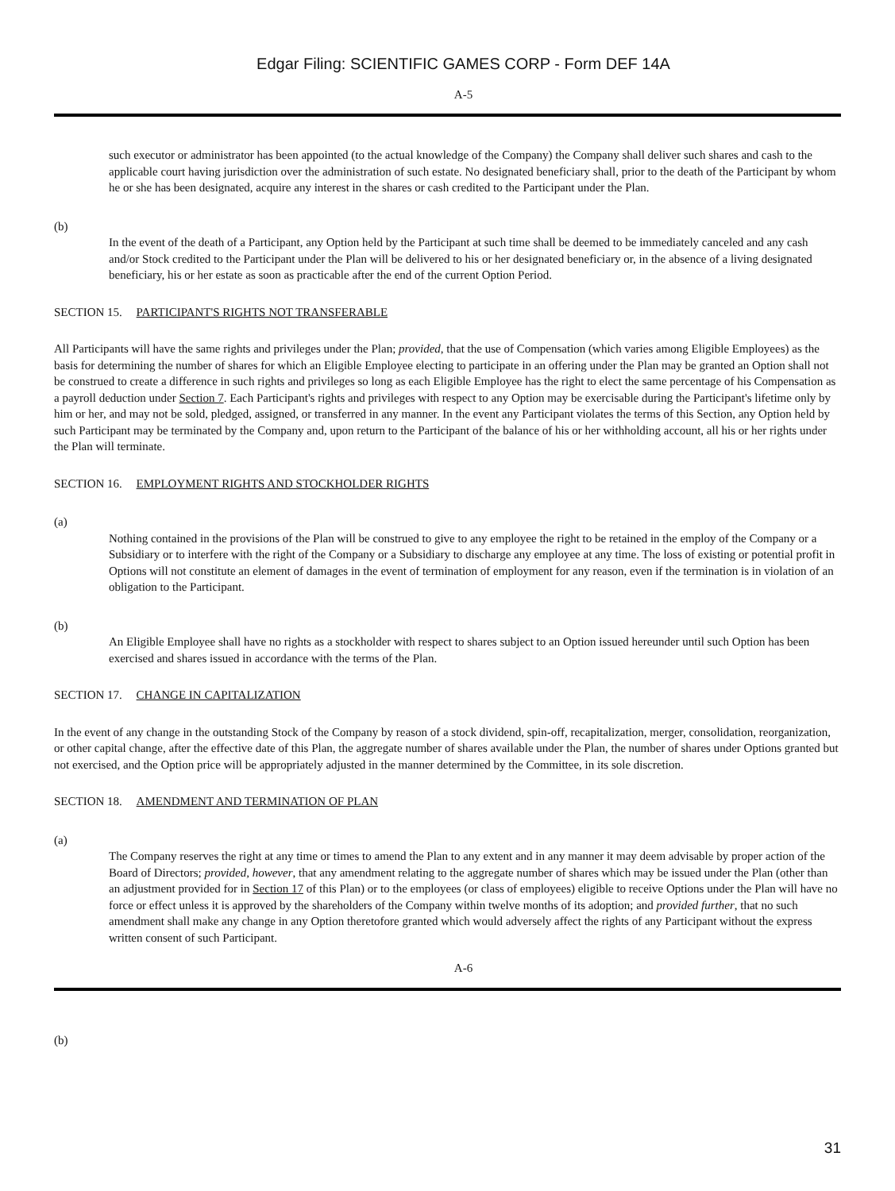Edgar Filing: SCIENTIFIC GAMES CORP - Form DEF 14A
A-5
such executor or administrator has been appointed (to the actual knowledge of the Company) the Company shall deliver such shares and cash to the applicable court having jurisdiction over the administration of such estate. No designated beneficiary shall, prior to the death of the Participant by whom he or she has been designated, acquire any interest in the shares or cash credited to the Participant under the Plan.
(b)
In the event of the death of a Participant, any Option held by the Participant at such time shall be deemed to be immediately canceled and any cash and/or Stock credited to the Participant under the Plan will be delivered to his or her designated beneficiary or, in the absence of a living designated beneficiary, his or her estate as soon as practicable after the end of the current Option Period.
SECTION 15. PARTICIPANT'S RIGHTS NOT TRANSFERABLE
All Participants will have the same rights and privileges under the Plan; provided, that the use of Compensation (which varies among Eligible Employees) as the basis for determining the number of shares for which an Eligible Employee electing to participate in an offering under the Plan may be granted an Option shall not be construed to create a difference in such rights and privileges so long as each Eligible Employee has the right to elect the same percentage of his Compensation as a payroll deduction under Section 7. Each Participant's rights and privileges with respect to any Option may be exercisable during the Participant's lifetime only by him or her, and may not be sold, pledged, assigned, or transferred in any manner. In the event any Participant violates the terms of this Section, any Option held by such Participant may be terminated by the Company and, upon return to the Participant of the balance of his or her withholding account, all his or her rights under the Plan will terminate.
SECTION 16. EMPLOYMENT RIGHTS AND STOCKHOLDER RIGHTS
(a)
Nothing contained in the provisions of the Plan will be construed to give to any employee the right to be retained in the employ of the Company or a Subsidiary or to interfere with the right of the Company or a Subsidiary to discharge any employee at any time. The loss of existing or potential profit in Options will not constitute an element of damages in the event of termination of employment for any reason, even if the termination is in violation of an obligation to the Participant.
(b)
An Eligible Employee shall have no rights as a stockholder with respect to shares subject to an Option issued hereunder until such Option has been exercised and shares issued in accordance with the terms of the Plan.
SECTION 17. CHANGE IN CAPITALIZATION
In the event of any change in the outstanding Stock of the Company by reason of a stock dividend, spin-off, recapitalization, merger, consolidation, reorganization, or other capital change, after the effective date of this Plan, the aggregate number of shares available under the Plan, the number of shares under Options granted but not exercised, and the Option price will be appropriately adjusted in the manner determined by the Committee, in its sole discretion.
SECTION 18. AMENDMENT AND TERMINATION OF PLAN
(a)
The Company reserves the right at any time or times to amend the Plan to any extent and in any manner it may deem advisable by proper action of the Board of Directors; provided, however, that any amendment relating to the aggregate number of shares which may be issued under the Plan (other than an adjustment provided for in Section 17 of this Plan) or to the employees (or class of employees) eligible to receive Options under the Plan will have no force or effect unless it is approved by the shareholders of the Company within twelve months of its adoption; and provided further, that no such amendment shall make any change in any Option theretofore granted which would adversely affect the rights of any Participant without the express written consent of such Participant.
A-6
(b)
31